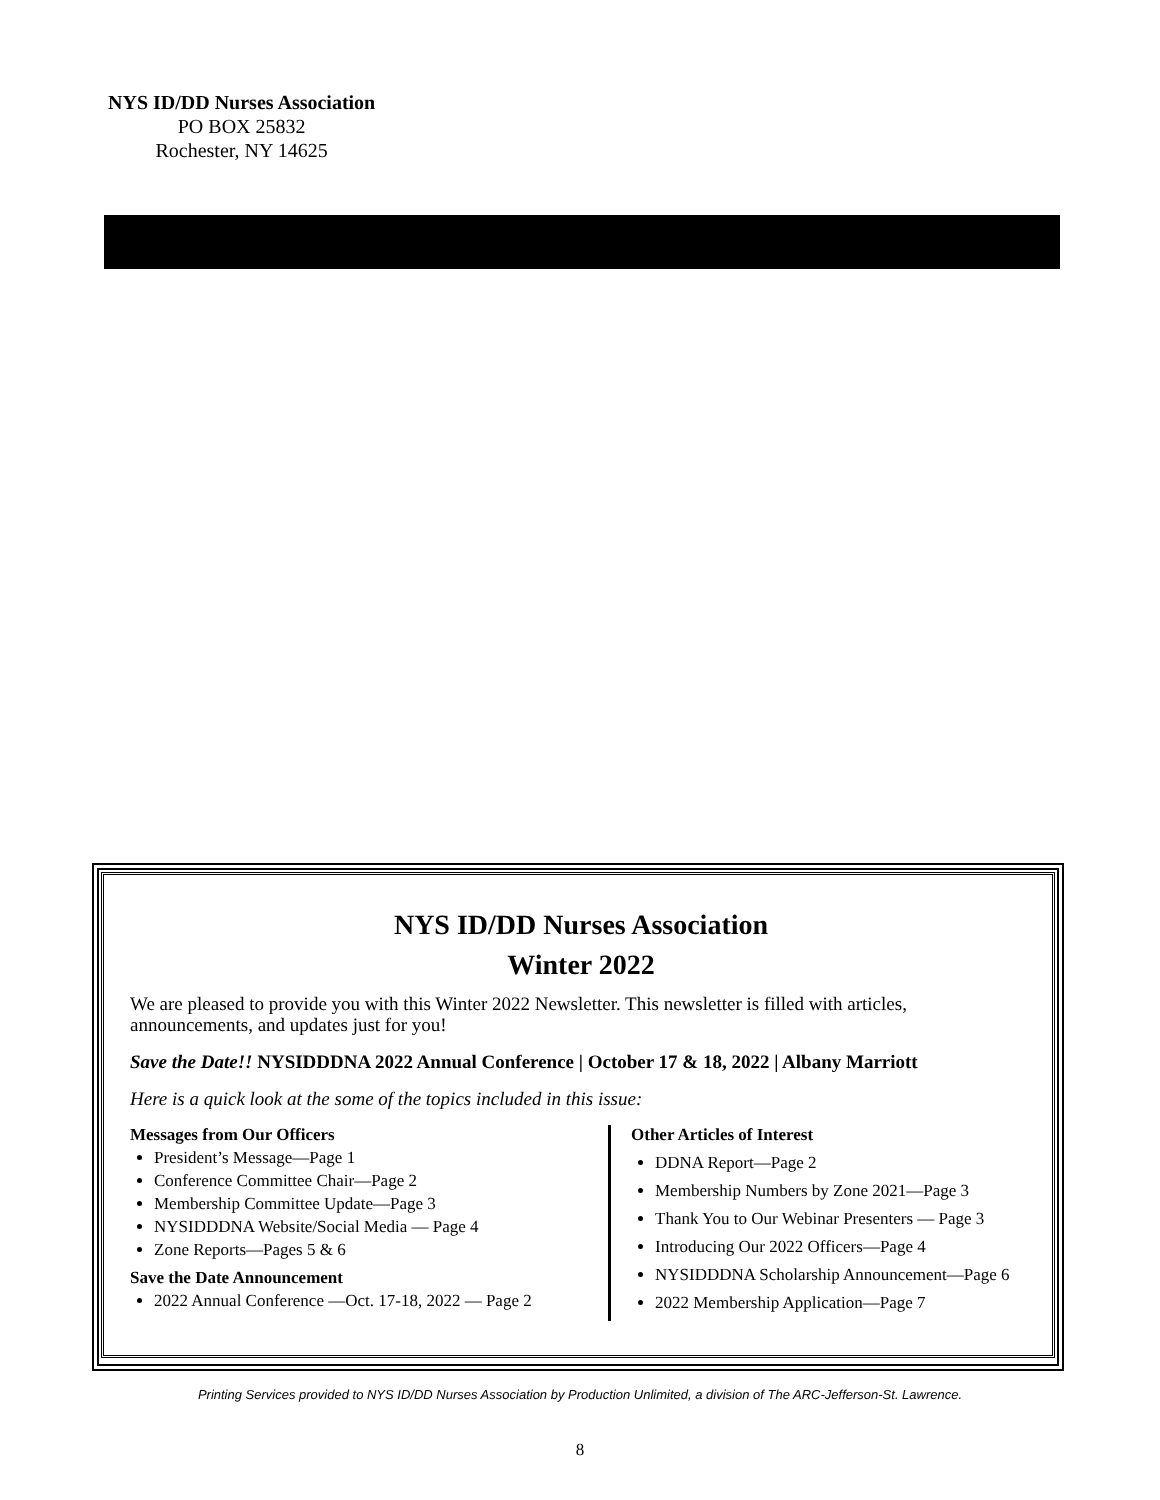NYS ID/DD Nurses Association
PO BOX 25832
Rochester, NY 14625
NYS ID/DD Nurses Association
Winter 2022
We are pleased to provide you with this Winter 2022 Newsletter. This newsletter is filled with articles, announcements, and updates just for you!
Save the Date!! NYSIDDDNA 2022 Annual Conference | October 17 & 18, 2022 | Albany Marriott
Here is a quick look at the some of the topics included in this issue:
Messages from Our Officers
President’s Message—Page 1
Conference Committee Chair—Page 2
Membership Committee Update—Page 3
NYSIDDDNA Website/Social Media — Page 4
Zone Reports—Pages 5 & 6
Save the Date Announcement
2022 Annual Conference —Oct. 17-18, 2022 — Page 2
Other Articles of Interest
DDNA Report—Page 2
Membership Numbers by Zone 2021—Page 3
Thank You to Our Webinar Presenters — Page 3
Introducing Our 2022 Officers—Page 4
NYSIDDDNA Scholarship Announcement—Page 6
2022 Membership Application—Page 7
Printing Services provided to NYS ID/DD Nurses Association by Production Unlimited, a division of The ARC-Jefferson-St. Lawrence.
8